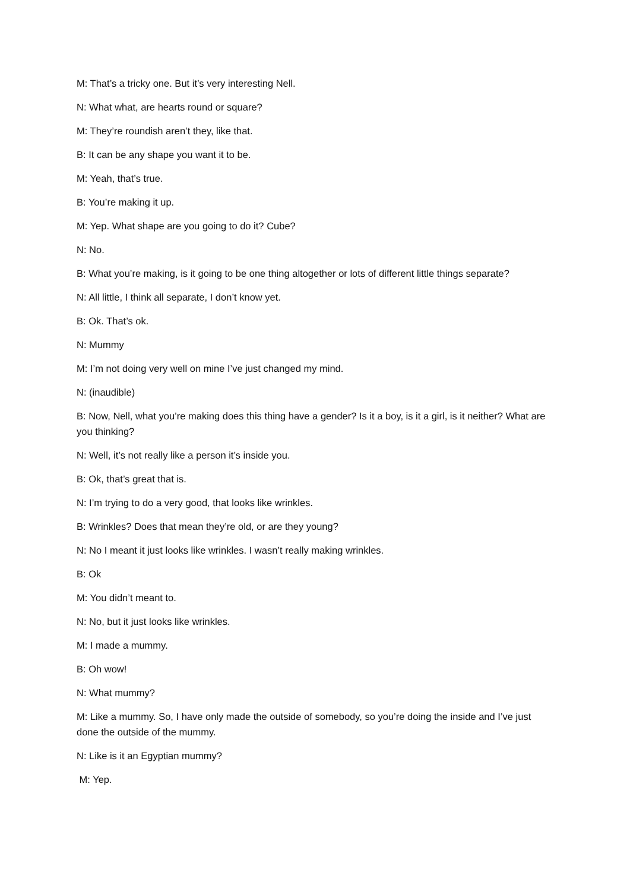M: That’s a tricky one. But it’s very interesting Nell.
N: What what, are hearts round or square?
M: They’re roundish aren’t they, like that.
B: It can be any shape you want it to be.
M: Yeah, that’s true.
B: You’re making it up.
M: Yep. What shape are you going to do it? Cube?
N: No.
B: What you’re making, is it going to be one thing altogether or lots of different little things separate?
N: All little, I think all separate, I don’t know yet.
B: Ok. That’s ok.
N: Mummy
M: I’m not doing very well on mine I’ve just changed my mind.
N: (inaudible)
B: Now, Nell, what you’re making does this thing have a gender? Is it a boy, is it a girl, is it neither? What are you thinking?
N: Well, it’s not really like a person it’s inside you.
B: Ok, that’s great that is.
N: I’m trying to do a very good, that looks like wrinkles.
B: Wrinkles? Does that mean they’re old, or are they young?
N: No I meant it just looks like wrinkles. I wasn’t really making wrinkles.
B: Ok
M: You didn’t meant to.
N: No, but it just looks like wrinkles.
M: I made a mummy.
B: Oh wow!
N: What mummy?
M: Like a mummy. So, I have only made the outside of somebody, so you’re doing the inside and I’ve just done the outside of the mummy.
N: Like is it an Egyptian mummy?
M: Yep.